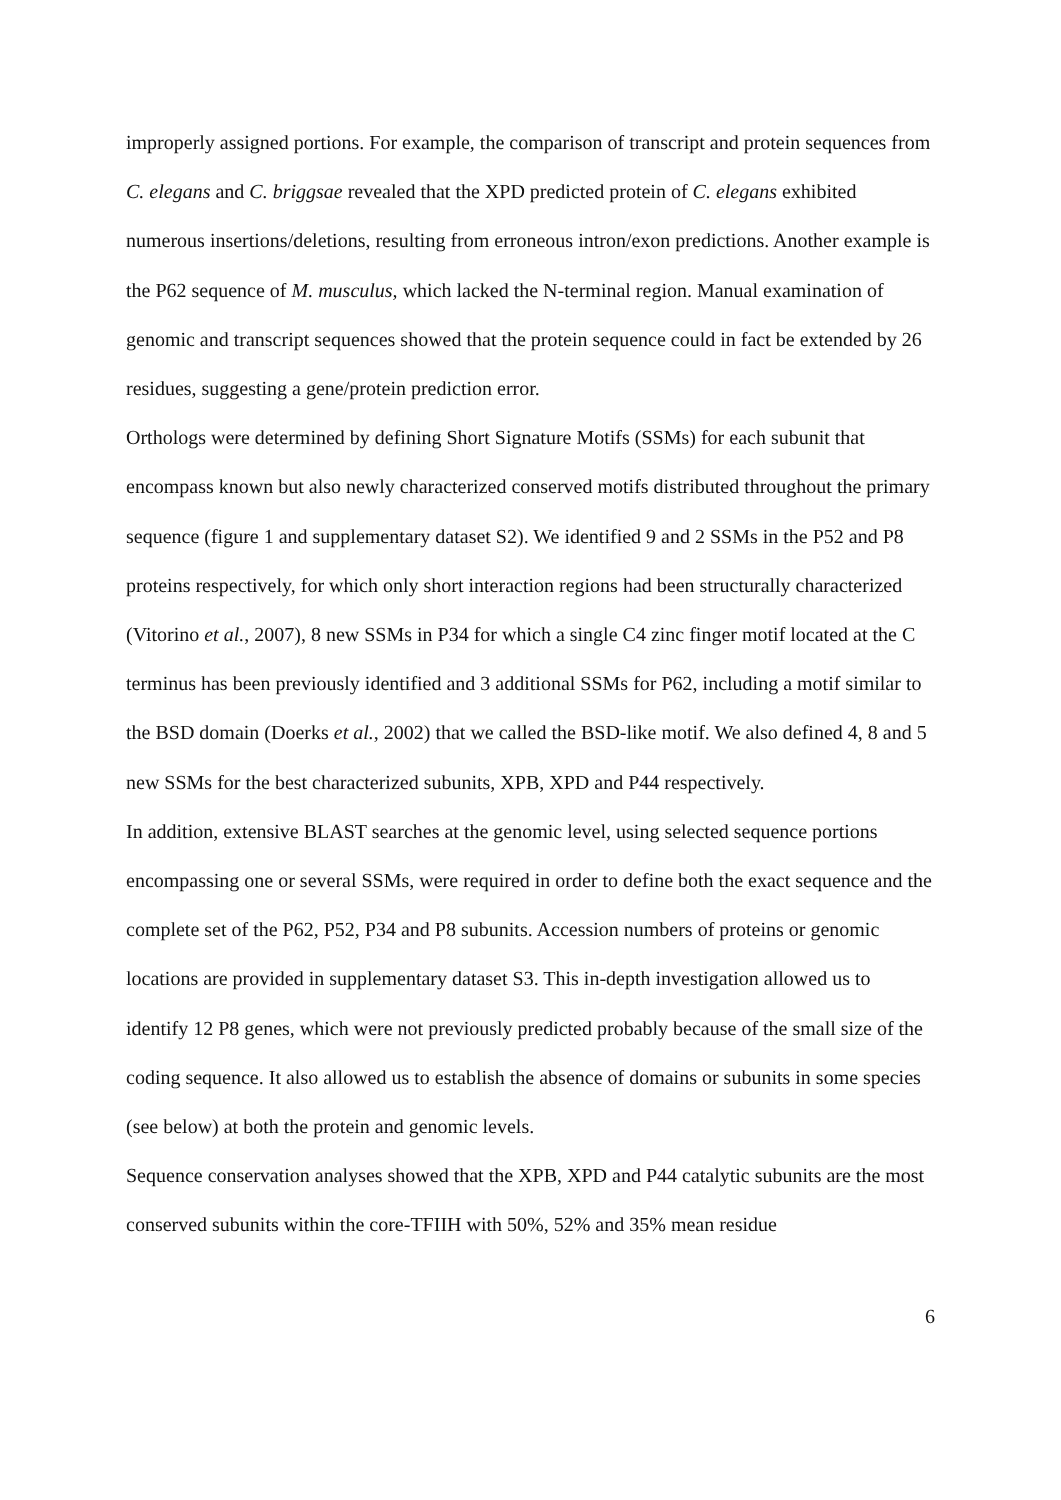improperly assigned portions. For example, the comparison of transcript and protein sequences from C. elegans and C. briggsae revealed that the XPD predicted protein of C. elegans exhibited numerous insertions/deletions, resulting from erroneous intron/exon predictions. Another example is the P62 sequence of M. musculus, which lacked the N-terminal region. Manual examination of genomic and transcript sequences showed that the protein sequence could in fact be extended by 26 residues, suggesting a gene/protein prediction error.
Orthologs were determined by defining Short Signature Motifs (SSMs) for each subunit that encompass known but also newly characterized conserved motifs distributed throughout the primary sequence (figure 1 and supplementary dataset S2). We identified 9 and 2 SSMs in the P52 and P8 proteins respectively, for which only short interaction regions had been structurally characterized (Vitorino et al., 2007), 8 new SSMs in P34 for which a single C4 zinc finger motif located at the C terminus has been previously identified and 3 additional SSMs for P62, including a motif similar to the BSD domain (Doerks et al., 2002) that we called the BSD-like motif. We also defined 4, 8 and 5 new SSMs for the best characterized subunits, XPB, XPD and P44 respectively.
In addition, extensive BLAST searches at the genomic level, using selected sequence portions encompassing one or several SSMs, were required in order to define both the exact sequence and the complete set of the P62, P52, P34 and P8 subunits. Accession numbers of proteins or genomic locations are provided in supplementary dataset S3. This in-depth investigation allowed us to identify 12 P8 genes, which were not previously predicted probably because of the small size of the coding sequence. It also allowed us to establish the absence of domains or subunits in some species (see below) at both the protein and genomic levels.
Sequence conservation analyses showed that the XPB, XPD and P44 catalytic subunits are the most conserved subunits within the core-TFIIH with 50%, 52% and 35% mean residue
6